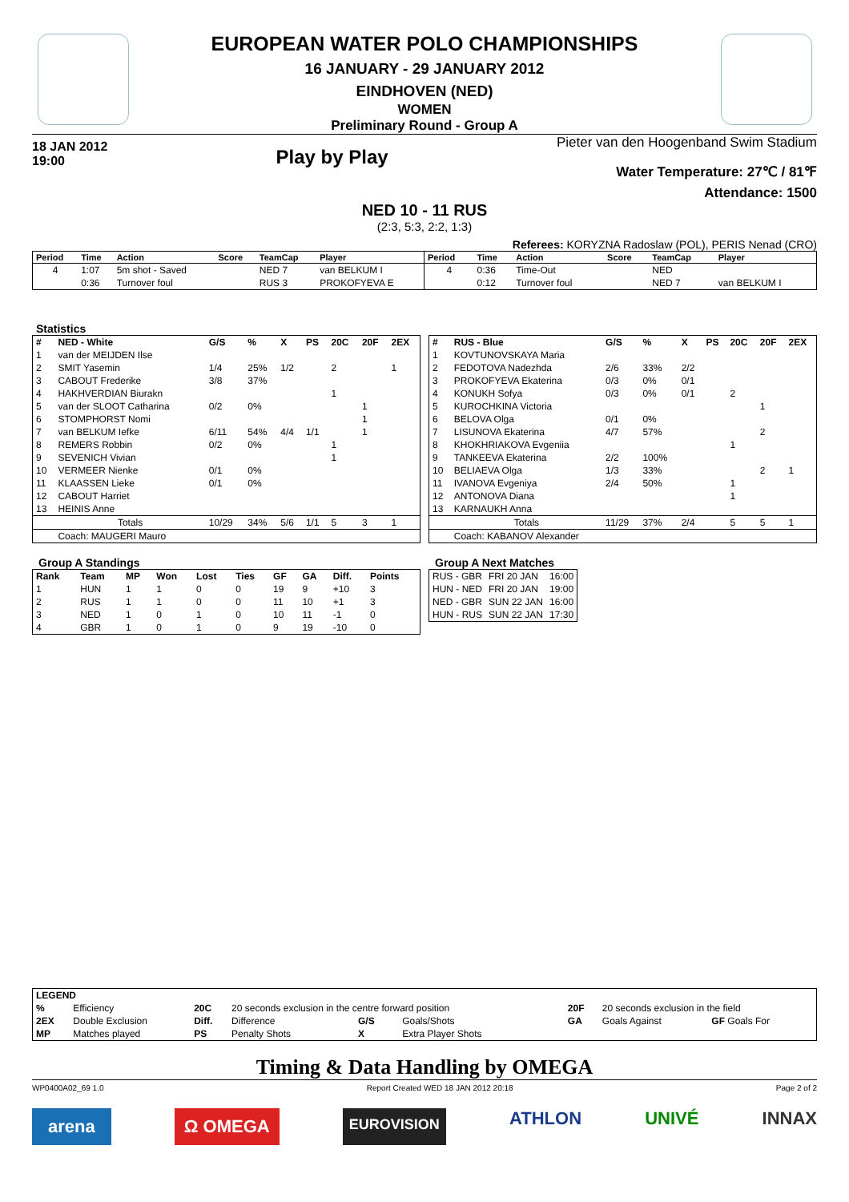EUROPEAN WATER POLO CHAMPIONSHIPS
16 JANUARY - 29 JANUARY 2012
EINDHOVEN (NED)
WOMEN
Preliminary Round - Group A
18 JAN 2012
19:00
Play by Play
Pieter van den Hoogenband Swim Stadium
Water Temperature: 27℃ / 81℉
Attendance: 1500
NED 10 - 11 RUS
(2:3, 5:3, 2:2, 1:3)
Referees: KORYZNA Radoslaw (POL), PERIS Nenad (CRO)
| Period | Time | Action | Score | TeamCap | Player |
| --- | --- | --- | --- | --- | --- |
| 4 | 1:07 | 5m shot - Saved | | NED 7 | van BELKUM I |
| | 0:36 | Turnover foul | | RUS 3 | PROKOFYEVA E |
| Period | Time | Action | Score | TeamCap | Player |
| --- | --- | --- | --- | --- | --- |
| 4 | 0:36 | Time-Out | | NED | |
| | 0:12 | Turnover foul | | NED 7 | van BELKUM I |
Statistics
| # | NED - White | G/S | % | X | PS | 20C | 20F | 2EX |
| --- | --- | --- | --- | --- | --- | --- | --- | --- |
| 1 | van der MEIJDEN Ilse | | | | | | | |
| 2 | SMIT Yasemin | 1/4 | 25% | 1/2 | | 2 | | 1 |
| 3 | CABOUT Frederike | 3/8 | 37% | | | | | |
| 4 | HAKHVERDIAN Biurakn | | | | | 1 | | |
| 5 | van der SLOOT Catharina | 0/2 | 0% | | | | 1 | |
| 6 | STOMPHORST Nomi | | | | | | 1 | |
| 7 | van BELKUM Iefke | 6/11 | 54% | 4/4 | 1/1 | | 1 | |
| 8 | REMERS Robbin | 0/2 | 0% | | | 1 | | |
| 9 | SEVENICH Vivian | | | | | 1 | | |
| 10 | VERMEER Nienke | 0/1 | 0% | | | | | |
| 11 | KLAASSEN Lieke | 0/1 | 0% | | | | | |
| 12 | CABOUT Harriet | | | | | | | |
| 13 | HEINIS Anne | | | | | | | |
| | Totals | 10/29 | 34% | 5/6 | 1/1 | 5 | 3 | 1 |
| | Coach: MAUGERI Mauro | | | | | | | |
| # | RUS - Blue | G/S | % | X | PS | 20C | 20F | 2EX |
| --- | --- | --- | --- | --- | --- | --- | --- | --- |
| 1 | KOVTUNOVSKAYA Maria | | | | | | | |
| 2 | FEDOTOVA Nadezhda | 2/6 | 33% | 2/2 | | | | |
| 3 | PROKOFYEVA Ekaterina | 0/3 | 0% | 0/1 | | | | |
| 4 | KONUKH Sofya | 0/3 | 0% | 0/1 | | 2 | | |
| 5 | KUROCHKINA Victoria | | | | | | 1 | |
| 6 | BELOVA Olga | 0/1 | 0% | | | | | |
| 7 | LISUNOVA Ekaterina | 4/7 | 57% | | | | 2 | |
| 8 | KHOKHRIAKOVA Evgeniia | | | | | 1 | | |
| 9 | TANKEEVA Ekaterina | 2/2 | 100% | | | | | |
| 10 | BELIAEVA Olga | 1/3 | 33% | | | | 2 | 1 |
| 11 | IVANOVA Evgeniya | 2/4 | 50% | | | 1 | | |
| 12 | ANTONOVA Diana | | | | | 1 | | |
| 13 | KARNAUKH Anna | | | | | | | |
| | Totals | 11/29 | 37% | 2/4 | | 5 | 5 | 1 |
| | Coach: KABANOV Alexander | | | | | | | |
Group A Standings
| Rank | Team | MP | Won | Lost | Ties | GF | GA | Diff. | Points |
| --- | --- | --- | --- | --- | --- | --- | --- | --- | --- |
| 1 | HUN | 1 | 1 | 0 | 0 | 19 | 9 | +10 | 3 |
| 2 | RUS | 1 | 1 | 0 | 0 | 11 | 10 | +1 | 3 |
| 3 | NED | 1 | 0 | 1 | 0 | 10 | 11 | -1 | 0 |
| 4 | GBR | 1 | 0 | 1 | 0 | 9 | 19 | -10 | 0 |
Group A Next Matches
| RUS - GBR | FRI 20 JAN | 16:00 |
| HUN - NED | FRI 20 JAN | 19:00 |
| NED - GBR | SUN 22 JAN | 16:00 |
| HUN - RUS | SUN 22 JAN | 17:30 |
| LEGEND | | | | | | | | |
| --- | --- | --- | --- | --- | --- | --- | --- | --- |
| % | Efficiency | 20C | 20 seconds exclusion in the centre forward position | | | 20F | 20 seconds exclusion in the field | |
| 2EX | Double Exclusion | Diff. | Difference | G/S | Goals/Shots | GA | Goals Against | GF Goals For |
| MP | Matches played | PS | Penalty Shots | X | Extra Player Shots | | | |
Timing & Data Handling by OMEGA
WP0400A02_69 1.0 Report Created WED 18 JAN 2012 20:18 Page 2 of 2
arena Ω OMEGA EUROVISION ATHLON UNIVÉ INNAX